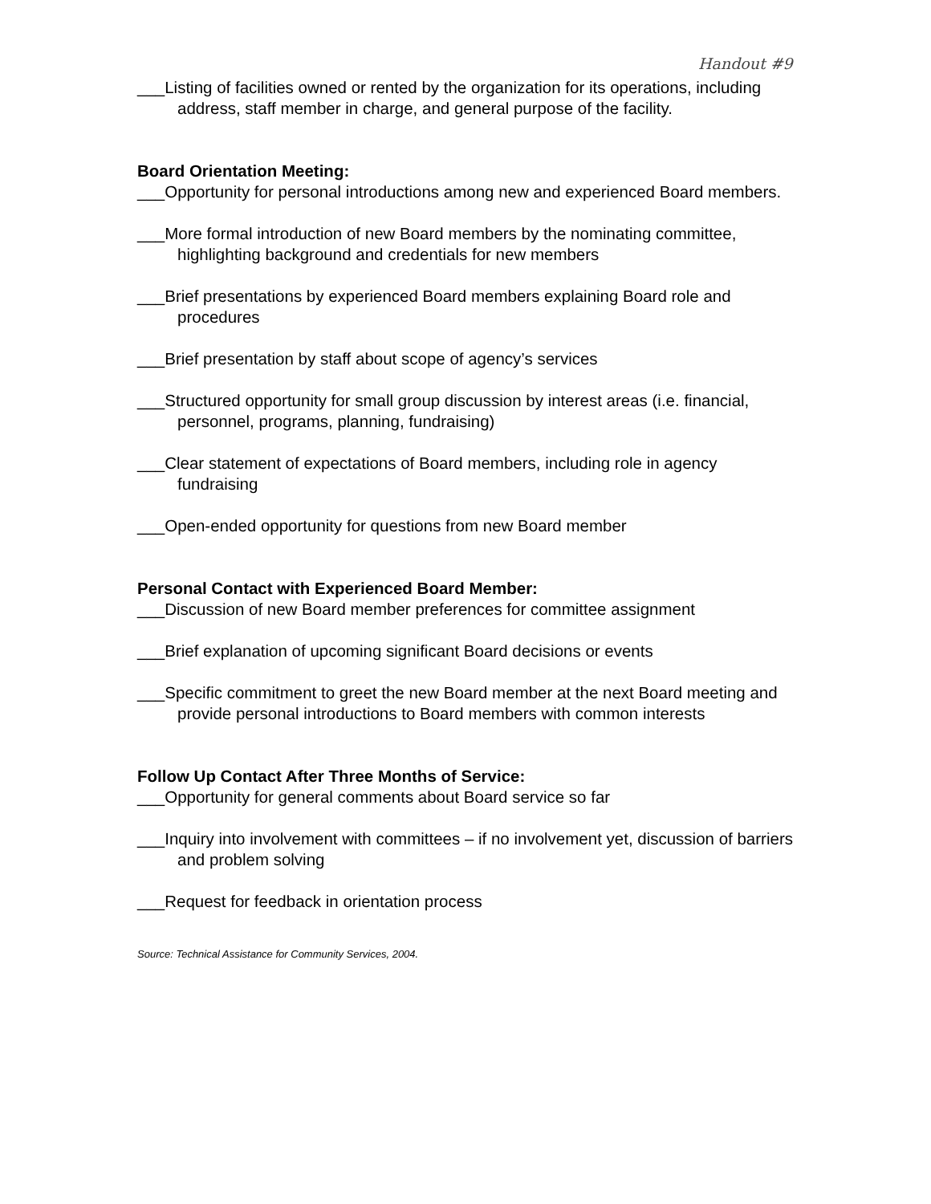Handout #9
___Listing of facilities owned or rented by the organization for its operations, including address, staff member in charge, and general purpose of the facility.
Board Orientation Meeting:
___Opportunity for personal introductions among new and experienced Board members.
___More formal introduction of new Board members by the nominating committee, highlighting background and credentials for new members
___Brief presentations by experienced Board members explaining Board role and procedures
___Brief presentation by staff about scope of agency’s services
___Structured opportunity for small group discussion by interest areas (i.e. financial, personnel, programs, planning, fundraising)
___Clear statement of expectations of Board members, including role in agency fundraising
___Open-ended opportunity for questions from new Board member
Personal Contact with Experienced Board Member:
___Discussion of new Board member preferences for committee assignment
___Brief explanation of upcoming significant Board decisions or events
___Specific commitment to greet the new Board member at the next Board meeting and provide personal introductions to Board members with common interests
Follow Up Contact After Three Months of Service:
___Opportunity for general comments about Board service so far
___Inquiry into involvement with committees – if no involvement yet, discussion of barriers and problem solving
___Request for feedback in orientation process
Source: Technical Assistance for Community Services, 2004.